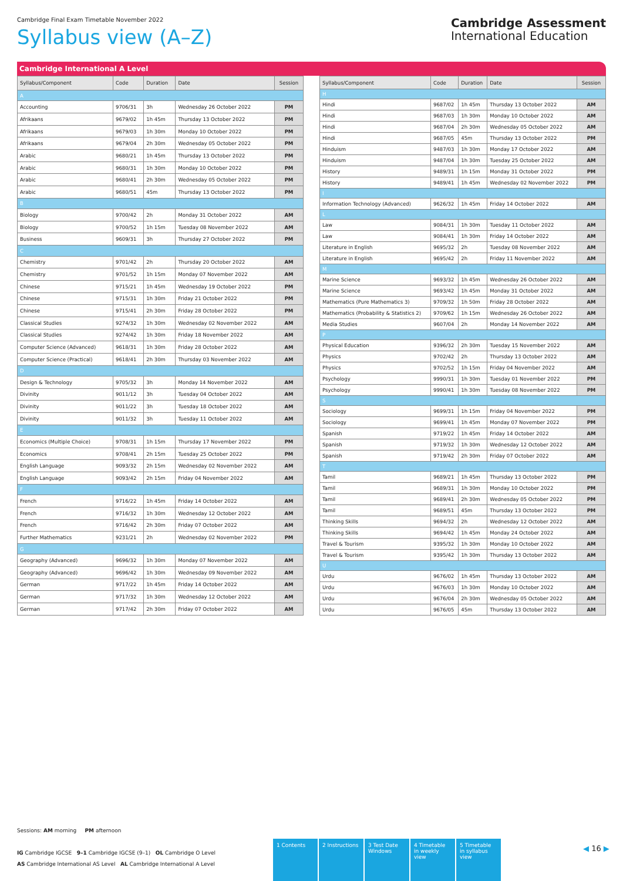Cambridge Final Exam Timetable November 2022
Syllabus view (A–Z)
Cambridge Assessment
International Education
Cambridge International A Level
| Syllabus/Component | Code | Duration | Date | Session |
| --- | --- | --- | --- | --- |
| A | | | | |
| Accounting | 9706/31 | 3h | Wednesday 26 October 2022 | PM |
| Afrikaans | 9679/02 | 1h 45m | Thursday 13 October 2022 | PM |
| Afrikaans | 9679/03 | 1h 30m | Monday 10 October 2022 | PM |
| Afrikaans | 9679/04 | 2h 30m | Wednesday 05 October 2022 | PM |
| Arabic | 9680/21 | 1h 45m | Thursday 13 October 2022 | PM |
| Arabic | 9680/31 | 1h 30m | Monday 10 October 2022 | PM |
| Arabic | 9680/41 | 2h 30m | Wednesday 05 October 2022 | PM |
| Arabic | 9680/51 | 45m | Thursday 13 October 2022 | PM |
| B | | | | |
| Biology | 9700/42 | 2h | Monday 31 October 2022 | AM |
| Biology | 9700/52 | 1h 15m | Tuesday 08 November 2022 | AM |
| Business | 9609/31 | 3h | Thursday 27 October 2022 | PM |
| C | | | | |
| Chemistry | 9701/42 | 2h | Thursday 20 October 2022 | AM |
| Chemistry | 9701/52 | 1h 15m | Monday 07 November 2022 | AM |
| Chinese | 9715/21 | 1h 45m | Wednesday 19 October 2022 | PM |
| Chinese | 9715/31 | 1h 30m | Friday 21 October 2022 | PM |
| Chinese | 9715/41 | 2h 30m | Friday 28 October 2022 | PM |
| Classical Studies | 9274/32 | 1h 30m | Wednesday 02 November 2022 | AM |
| Classical Studies | 9274/42 | 1h 30m | Friday 18 November 2022 | AM |
| Computer Science (Advanced) | 9618/31 | 1h 30m | Friday 28 October 2022 | AM |
| Computer Science (Practical) | 9618/41 | 2h 30m | Thursday 03 November 2022 | AM |
| D | | | | |
| Design & Technology | 9705/32 | 3h | Monday 14 November 2022 | AM |
| Divinity | 9011/12 | 3h | Tuesday 04 October 2022 | AM |
| Divinity | 9011/22 | 3h | Tuesday 18 October 2022 | AM |
| Divinity | 9011/32 | 3h | Tuesday 11 October 2022 | AM |
| E | | | | |
| Economics (Multiple Choice) | 9708/31 | 1h 15m | Thursday 17 November 2022 | PM |
| Economics | 9708/41 | 2h 15m | Tuesday 25 October 2022 | PM |
| English Language | 9093/32 | 2h 15m | Wednesday 02 November 2022 | AM |
| English Language | 9093/42 | 2h 15m | Friday 04 November 2022 | AM |
| F | | | | |
| French | 9716/22 | 1h 45m | Friday 14 October 2022 | AM |
| French | 9716/32 | 1h 30m | Wednesday 12 October 2022 | AM |
| French | 9716/42 | 2h 30m | Friday 07 October 2022 | AM |
| Further Mathematics | 9231/21 | 2h | Wednesday 02 November 2022 | PM |
| G | | | | |
| Geography (Advanced) | 9696/32 | 1h 30m | Monday 07 November 2022 | AM |
| Geography (Advanced) | 9696/42 | 1h 30m | Wednesday 09 November 2022 | AM |
| German | 9717/22 | 1h 45m | Friday 14 October 2022 | AM |
| German | 9717/32 | 1h 30m | Wednesday 12 October 2022 | AM |
| German | 9717/42 | 2h 30m | Friday 07 October 2022 | AM |
| Syllabus/Component | Code | Duration | Date | Session |
| --- | --- | --- | --- | --- |
| H | | | | |
| Hindi | 9687/02 | 1h 45m | Thursday 13 October 2022 | AM |
| Hindi | 9687/03 | 1h 30m | Monday 10 October 2022 | AM |
| Hindi | 9687/04 | 2h 30m | Wednesday 05 October 2022 | AM |
| Hindi | 9687/05 | 45m | Thursday 13 October 2022 | PM |
| Hinduism | 9487/03 | 1h 30m | Monday 17 October 2022 | AM |
| Hinduism | 9487/04 | 1h 30m | Tuesday 25 October 2022 | AM |
| History | 9489/31 | 1h 15m | Monday 31 October 2022 | PM |
| History | 9489/41 | 1h 45m | Wednesday 02 November 2022 | PM |
| I | | | | |
| Information Technology (Advanced) | 9626/32 | 1h 45m | Friday 14 October 2022 | AM |
| L | | | | |
| Law | 9084/31 | 1h 30m | Tuesday 11 October 2022 | AM |
| Law | 9084/41 | 1h 30m | Friday 14 October 2022 | AM |
| Literature in English | 9695/32 | 2h | Tuesday 08 November 2022 | AM |
| Literature in English | 9695/42 | 2h | Friday 11 November 2022 | AM |
| M | | | | |
| Marine Science | 9693/32 | 1h 45m | Wednesday 26 October 2022 | AM |
| Marine Science | 9693/42 | 1h 45m | Monday 31 October 2022 | AM |
| Mathematics (Pure Mathematics 3) | 9709/32 | 1h 50m | Friday 28 October 2022 | AM |
| Mathematics (Probability & Statistics 2) | 9709/62 | 1h 15m | Wednesday 26 October 2022 | AM |
| Media Studies | 9607/04 | 2h | Monday 14 November 2022 | AM |
| P | | | | |
| Physical Education | 9396/32 | 2h 30m | Tuesday 15 November 2022 | AM |
| Physics | 9702/42 | 2h | Thursday 13 October 2022 | AM |
| Physics | 9702/52 | 1h 15m | Friday 04 November 2022 | AM |
| Psychology | 9990/31 | 1h 30m | Tuesday 01 November 2022 | PM |
| Psychology | 9990/41 | 1h 30m | Tuesday 08 November 2022 | PM |
| S | | | | |
| Sociology | 9699/31 | 1h 15m | Friday 04 November 2022 | PM |
| Sociology | 9699/41 | 1h 45m | Monday 07 November 2022 | PM |
| Spanish | 9719/22 | 1h 45m | Friday 14 October 2022 | AM |
| Spanish | 9719/32 | 1h 30m | Wednesday 12 October 2022 | AM |
| Spanish | 9719/42 | 2h 30m | Friday 07 October 2022 | AM |
| T | | | | |
| Tamil | 9689/21 | 1h 45m | Thursday 13 October 2022 | PM |
| Tamil | 9689/31 | 1h 30m | Monday 10 October 2022 | PM |
| Tamil | 9689/41 | 2h 30m | Wednesday 05 October 2022 | PM |
| Tamil | 9689/51 | 45m | Thursday 13 October 2022 | PM |
| Thinking Skills | 9694/32 | 2h | Wednesday 12 October 2022 | AM |
| Thinking Skills | 9694/42 | 1h 45m | Monday 24 October 2022 | AM |
| Travel & Tourism | 9395/32 | 1h 30m | Monday 10 October 2022 | AM |
| Travel & Tourism | 9395/42 | 1h 30m | Thursday 13 October 2022 | AM |
| U | | | | |
| Urdu | 9676/02 | 1h 45m | Thursday 13 October 2022 | AM |
| Urdu | 9676/03 | 1h 30m | Monday 10 October 2022 | AM |
| Urdu | 9676/04 | 2h 30m | Wednesday 05 October 2022 | AM |
| Urdu | 9676/05 | 45m | Thursday 13 October 2022 | AM |
Sessions: AM morning PM afternoon
IG Cambridge IGCSE 9–1 Cambridge IGCSE (9–1) OL Cambridge O Level
AS Cambridge International AS Level AL Cambridge International A Level
1 Contents 2 Instructions 3 Test Date Windows
4 Timetable in weekly view
5 Timetable in syllabus view
◀ 16 ▶